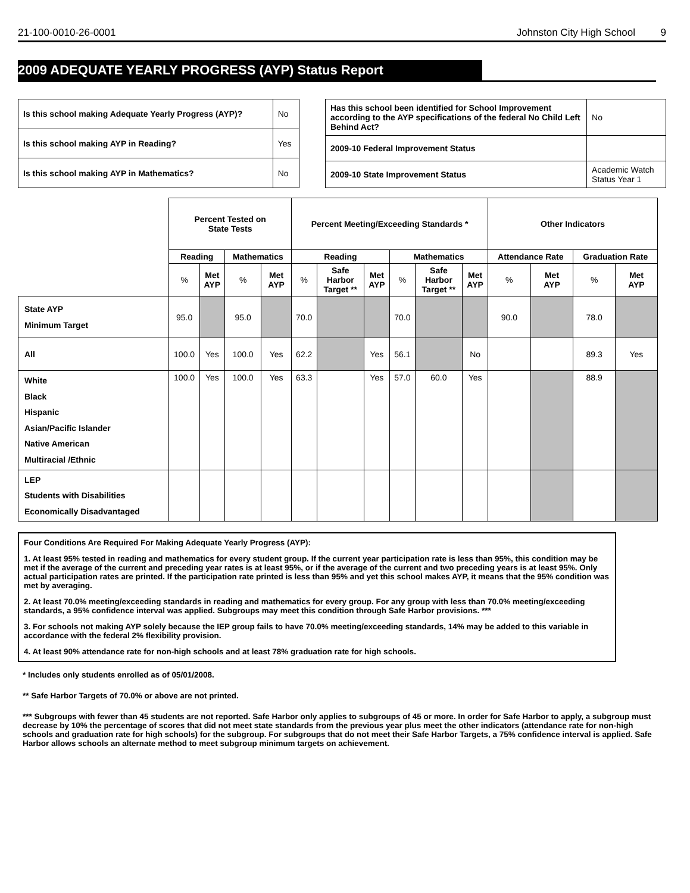21-100-0010-26-0001 Johnston City High School 9
2009 ADEQUATE YEARLY PROGRESS (AYP) Status Report
| Is this school making Adequate Yearly Progress (AYP)? | No |
| Is this school making AYP in Reading? | Yes |
| Is this school making AYP in Mathematics? | No |
| Has this school been identified for School Improvement according to the AYP specifications of the federal No Child Left Behind Act? | | No |
| 2009-10 Federal Improvement Status | | |
| 2009-10 State Improvement Status | Academic Watch Status Year 1 | |
| | Percent Tested on State Tests | | | | Percent Meeting/Exceeding Standards * | | | | | | Other Indicators | | | |
| --- | --- | --- | --- | --- | --- | --- | --- | --- | --- | --- | --- | --- | --- | --- |
| | Reading | | Mathematics | | Reading | | | Mathematics | | | Attendance Rate | | Graduation Rate | |
| | % | Met AYP | % | Met AYP | % | Safe Harbor Target ** | Met AYP | % | Safe Harbor Target ** | Met AYP | % | Met AYP | % | Met AYP |
| State AYP Minimum Target | 95.0 | | 95.0 | | 70.0 | | | 70.0 | | | 90.0 | | 78.0 | |
| All | 100.0 | Yes | 100.0 | Yes | 62.2 | | Yes | 56.1 | | No | | | 89.3 | Yes |
| White Black Hispanic Asian/Pacific Islander Native American Multiracial /Ethnic | 100.0 | Yes | 100.0 | Yes | 63.3 | | Yes | 57.0 | 60.0 | Yes | | | 88.9 | |
| LEP Students with Disabilities Economically Disadvantaged | | | | | | | | | | | | | | |
Four Conditions Are Required For Making Adequate Yearly Progress (AYP):
1. At least 95% tested in reading and mathematics for every student group. If the current year participation rate is less than 95%, this condition may be met if the average of the current and preceding year rates is at least 95%, or if the average of the current and two preceding years is at least 95%. Only actual participation rates are printed. If the participation rate printed is less than 95% and yet this school makes AYP, it means that the 95% condition was met by averaging.
2. At least 70.0% meeting/exceeding standards in reading and mathematics for every group. For any group with less than 70.0% meeting/exceeding standards, a 95% confidence interval was applied. Subgroups may meet this condition through Safe Harbor provisions. ***
3. For schools not making AYP solely because the IEP group fails to have 70.0% meeting/exceeding standards, 14% may be added to this variable in accordance with the federal 2% flexibility provision.
4. At least 90% attendance rate for non-high schools and at least 78% graduation rate for high schools.
* Includes only students enrolled as of 05/01/2008.
** Safe Harbor Targets of 70.0% or above are not printed.
*** Subgroups with fewer than 45 students are not reported. Safe Harbor only applies to subgroups of 45 or more. In order for Safe Harbor to apply, a subgroup must decrease by 10% the percentage of scores that did not meet state standards from the previous year plus meet the other indicators (attendance rate for non-high schools and graduation rate for high schools) for the subgroup. For subgroups that do not meet their Safe Harbor Targets, a 75% confidence interval is applied. Safe Harbor allows schools an alternate method to meet subgroup minimum targets on achievement.